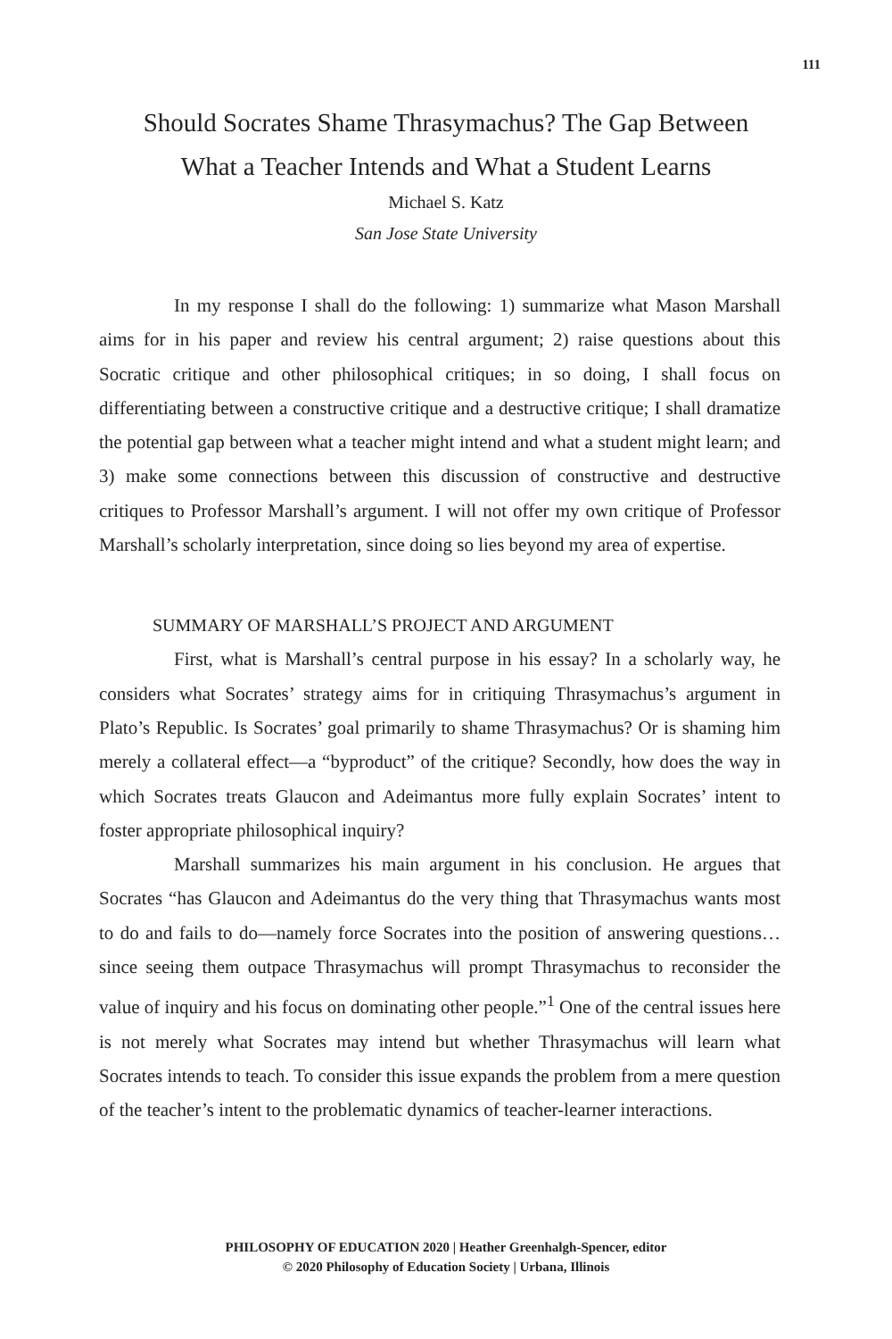111
Should Socrates Shame Thrasymachus? The Gap Between
What a Teacher Intends and What a Student Learns
Michael S. Katz
San Jose State University
In my response I shall do the following: 1) summarize what Mason Marshall aims for in his paper and review his central argument; 2) raise questions about this Socratic critique and other philosophical critiques; in so doing, I shall focus on differentiating between a constructive critique and a destructive critique; I shall dramatize the potential gap between what a teacher might intend and what a student might learn; and 3) make some connections between this discussion of constructive and destructive critiques to Professor Marshall’s argument. I will not offer my own critique of Professor Marshall’s scholarly interpretation, since doing so lies beyond my area of expertise.
SUMMARY OF MARSHALL’S PROJECT AND ARGUMENT
First, what is Marshall’s central purpose in his essay? In a scholarly way, he considers what Socrates’ strategy aims for in critiquing Thrasymachus’s argument in Plato’s Republic. Is Socrates’ goal primarily to shame Thrasymachus? Or is shaming him merely a collateral effect—a “byproduct” of the critique? Secondly, how does the way in which Socrates treats Glaucon and Adeimantus more fully explain Socrates’ intent to foster appropriate philosophical inquiry?
Marshall summarizes his main argument in his conclusion. He argues that Socrates “has Glaucon and Adeimantus do the very thing that Thrasymachus wants most to do and fails to do—namely force Socrates into the position of answering questions…since seeing them outpace Thrasymachus will prompt Thrasymachus to reconsider the value of inquiry and his focus on dominating other people.”<sup>1</sup> One of the central issues here is not merely what Socrates may intend but whether Thrasymachus will learn what Socrates intends to teach. To consider this issue expands the problem from a mere question of the teacher’s intent to the problematic dynamics of teacher-learner interactions.
PHILOSOPHY OF EDUCATION 2020 | Heather Greenhalgh-Spencer, editor
© 2020 Philosophy of Education Society | Urbana, Illinois